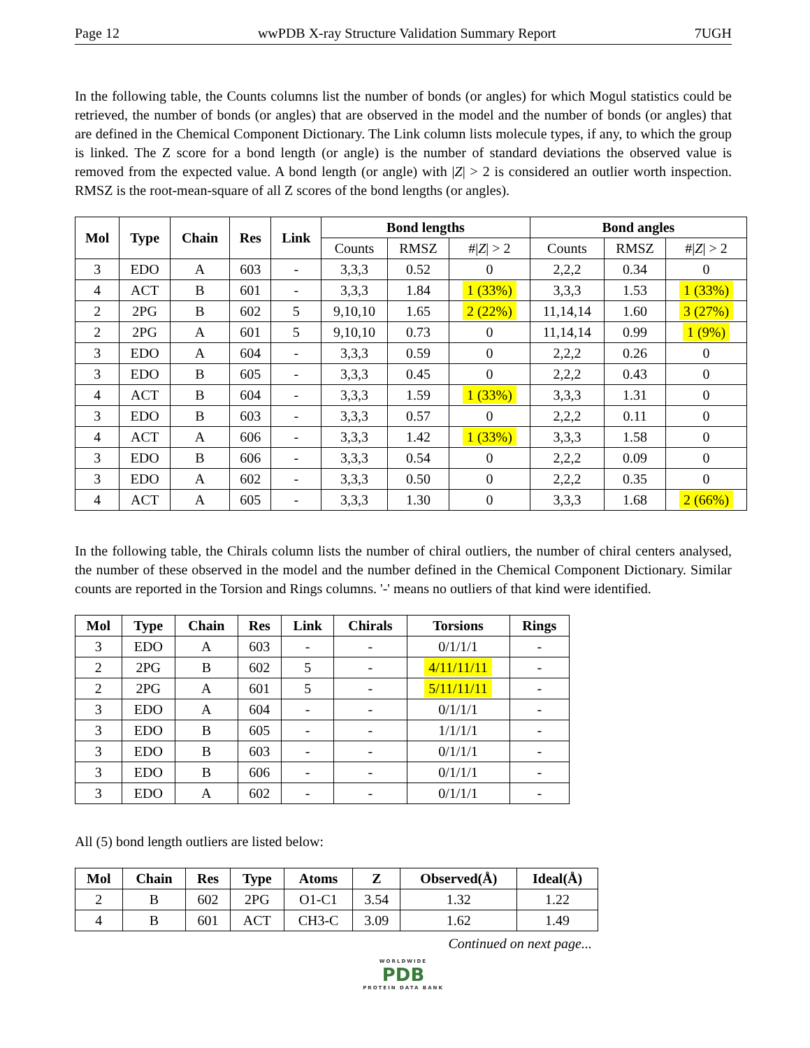Page 12 wwPDB X-ray Structure Validation Summary Report 7UGH
In the following table, the Counts columns list the number of bonds (or angles) for which Mogul statistics could be retrieved, the number of bonds (or angles) that are observed in the model and the number of bonds (or angles) that are defined in the Chemical Component Dictionary. The Link column lists molecule types, if any, to which the group is linked. The Z score for a bond length (or angle) is the number of standard deviations the observed value is removed from the expected value. A bond length (or angle) with |Z| > 2 is considered an outlier worth inspection. RMSZ is the root-mean-square of all Z scores of the bond lengths (or angles).
| Mol | Type | Chain | Res | Link | Bond lengths | | | Bond angles | | |
| --- | --- | --- | --- | --- | --- | --- | --- | --- | --- | --- |
| | | | | | Counts | RMSZ | #/ Z / > 2 | Counts | RMSZ | #/ Z / > 2 |
| 3 | EDO | A | 603 | - | 3,3,3 | 0.52 | 0 | 2,2,2 | 0.34 | 0 |
| 4 | ACT | B | 601 | - | 3,3,3 | 1.84 | 1 (33%) | 3,3,3 | 1.53 | 1 (33%) |
| 2 | 2PG | B | 602 | 5 | 9,10,10 | 1.65 | 2 (22%) | 11,14,14 | 1.60 | 3 (27%) |
| 2 | 2PG | A | 601 | 5 | 9,10,10 | 0.73 | 0 | 11,14,14 | 0.99 | 1 (9%) |
| 3 | EDO | A | 604 | - | 3,3,3 | 0.59 | 0 | 2,2,2 | 0.26 | 0 |
| 3 | EDO | B | 605 | - | 3,3,3 | 0.45 | 0 | 2,2,2 | 0.43 | 0 |
| 4 | ACT | B | 604 | - | 3,3,3 | 1.59 | 1 (33%) | 3,3,3 | 1.31 | 0 |
| 3 | EDO | B | 603 | - | 3,3,3 | 0.57 | 0 | 2,2,2 | 0.11 | 0 |
| 4 | ACT | A | 606 | - | 3,3,3 | 1.42 | 1 (33%) | 3,3,3 | 1.58 | 0 |
| 3 | EDO | B | 606 | - | 3,3,3 | 0.54 | 0 | 2,2,2 | 0.09 | 0 |
| 3 | EDO | A | 602 | - | 3,3,3 | 0.50 | 0 | 2,2,2 | 0.35 | 0 |
| 4 | ACT | A | 605 | - | 3,3,3 | 1.30 | 0 | 3,3,3 | 1.68 | 2 (66%) |
In the following table, the Chirals column lists the number of chiral outliers, the number of chiral centers analysed, the number of these observed in the model and the number defined in the Chemical Component Dictionary. Similar counts are reported in the Torsion and Rings columns. '-' means no outliers of that kind were identified.
| Mol | Type | Chain | Res | Link | Chirals | Torsions | Rings |
| --- | --- | --- | --- | --- | --- | --- | --- |
| 3 | EDO | A | 603 | - | - | 0/1/1/1 | - |
| 2 | 2PG | B | 602 | 5 | - | 4/11/11/11 | - |
| 2 | 2PG | A | 601 | 5 | - | 5/11/11/11 | - |
| 3 | EDO | A | 604 | - | - | 0/1/1/1 | - |
| 3 | EDO | B | 605 | - | - | 1/1/1/1 | - |
| 3 | EDO | B | 603 | - | - | 0/1/1/1 | - |
| 3 | EDO | B | 606 | - | - | 0/1/1/1 | - |
| 3 | EDO | A | 602 | - | - | 0/1/1/1 | - |
All (5) bond length outliers are listed below:
| Mol | Chain | Res | Type | Atoms | Z | Observed(Å) | Ideal(Å) |
| --- | --- | --- | --- | --- | --- | --- | --- |
| 2 | B | 602 | 2PG | O1-C1 | 3.54 | 1.32 | 1.22 |
| 4 | B | 601 | ACT | CH3-C | 3.09 | 1.62 | 1.49 |
Continued on next page...
WORLDWIDE
PDB
PROTEIN DATA BANK